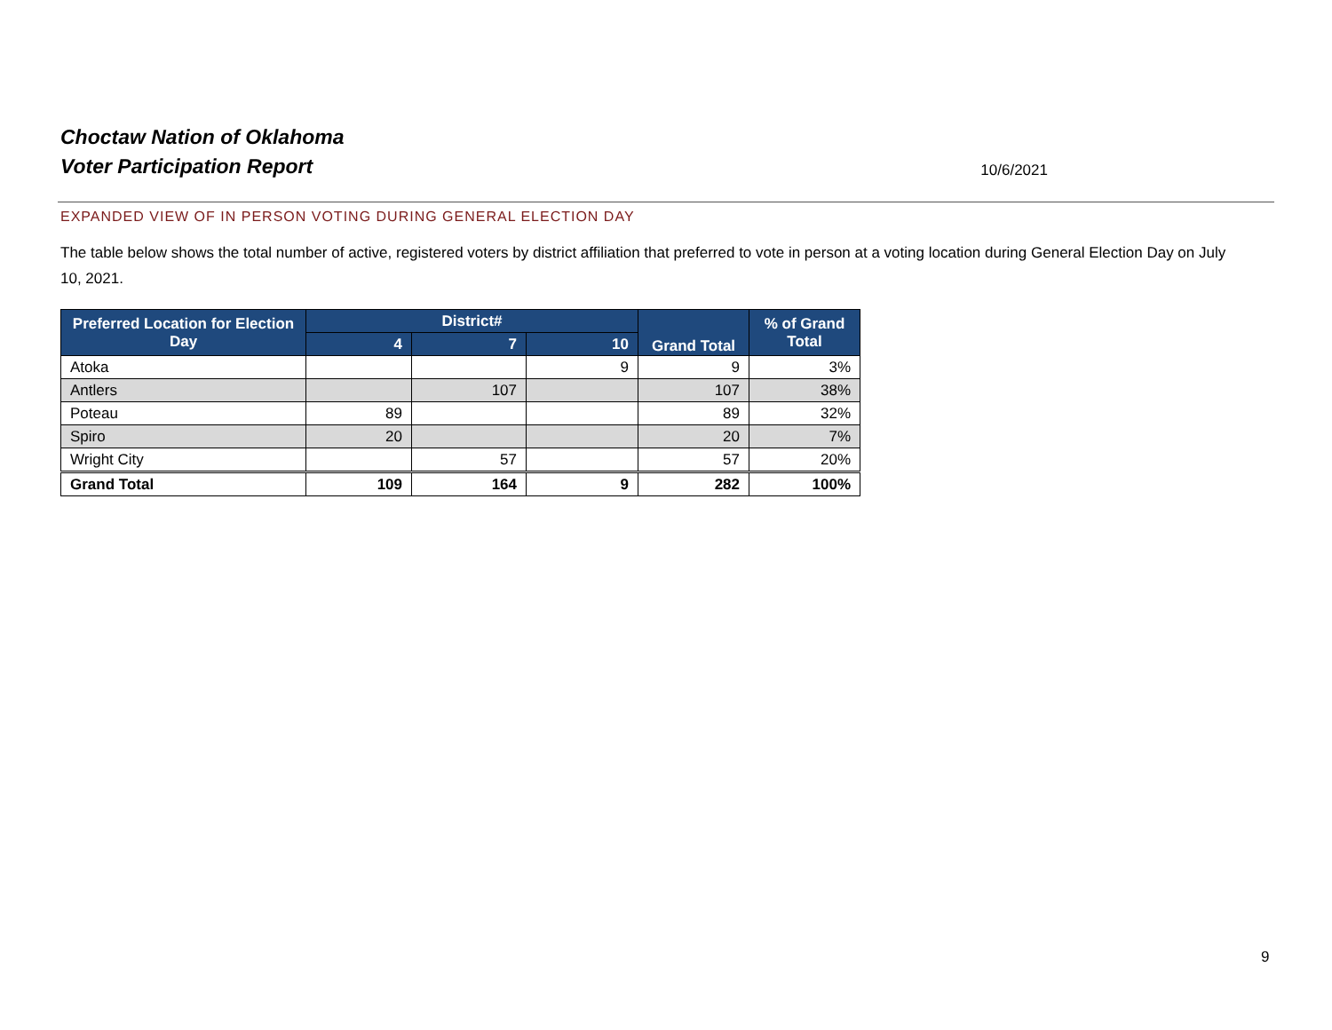Choctaw Nation of Oklahoma
Voter Participation Report
10/6/2021
EXPANDED VIEW OF IN PERSON VOTING DURING GENERAL ELECTION DAY
The table below shows the total number of active, registered voters by district affiliation that preferred to vote in person at a voting location during General Election Day on July 10, 2021.
| Preferred Location for Election Day | District# | | | Grand Total | % of Grand Total |
| --- | --- | --- | --- | --- | --- |
| | 4 | 7 | 10 | | |
| Atoka | | | 9 | 9 | 3% |
| Antlers | | 107 | | 107 | 38% |
| Poteau | 89 | | | 89 | 32% |
| Spiro | 20 | | | 20 | 7% |
| Wright City | | 57 | | 57 | 20% |
| Grand Total | 109 | 164 | 9 | 282 | 100% |
9